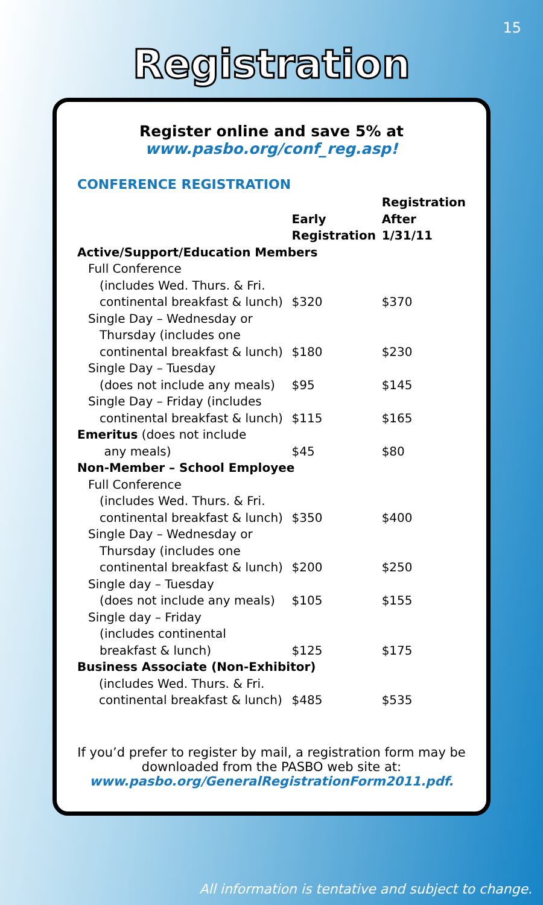15
Registration
Register online and save 5% at
www.pasbo.org/conf_reg.asp!
CONFERENCE REGISTRATION
| | Early Registration | Registration After 1/31/11 |
| --- | --- | --- |
| Active/Support/Education Members | | |
| Full Conference (includes Wed. Thurs. & Fri. continental breakfast & lunch) | $320 | $370 |
| Single Day – Wednesday or Thursday (includes one continental breakfast & lunch) | $180 | $230 |
| Single Day – Tuesday (does not include any meals) | $95 | $145 |
| Single Day – Friday (includes continental breakfast & lunch) | $115 | $165 |
| Emeritus (does not include any meals) | $45 | $80 |
| Non-Member – School Employee | | |
| Full Conference (includes Wed. Thurs. & Fri. continental breakfast & lunch) | $350 | $400 |
| Single Day – Wednesday or Thursday (includes one continental breakfast & lunch) | $200 | $250 |
| Single day – Tuesday (does not include any meals) | $105 | $155 |
| Single day – Friday (includes continental breakfast & lunch) | $125 | $175 |
| Business Associate (Non-Exhibitor) | | |
| (includes Wed. Thurs. & Fri. continental breakfast & lunch) | $485 | $535 |
If you’d prefer to register by mail, a registration form may be downloaded from the PASBO web site at:
www.pasbo.org/GeneralRegistrationForm2011.pdf.
All information is tentative and subject to change.